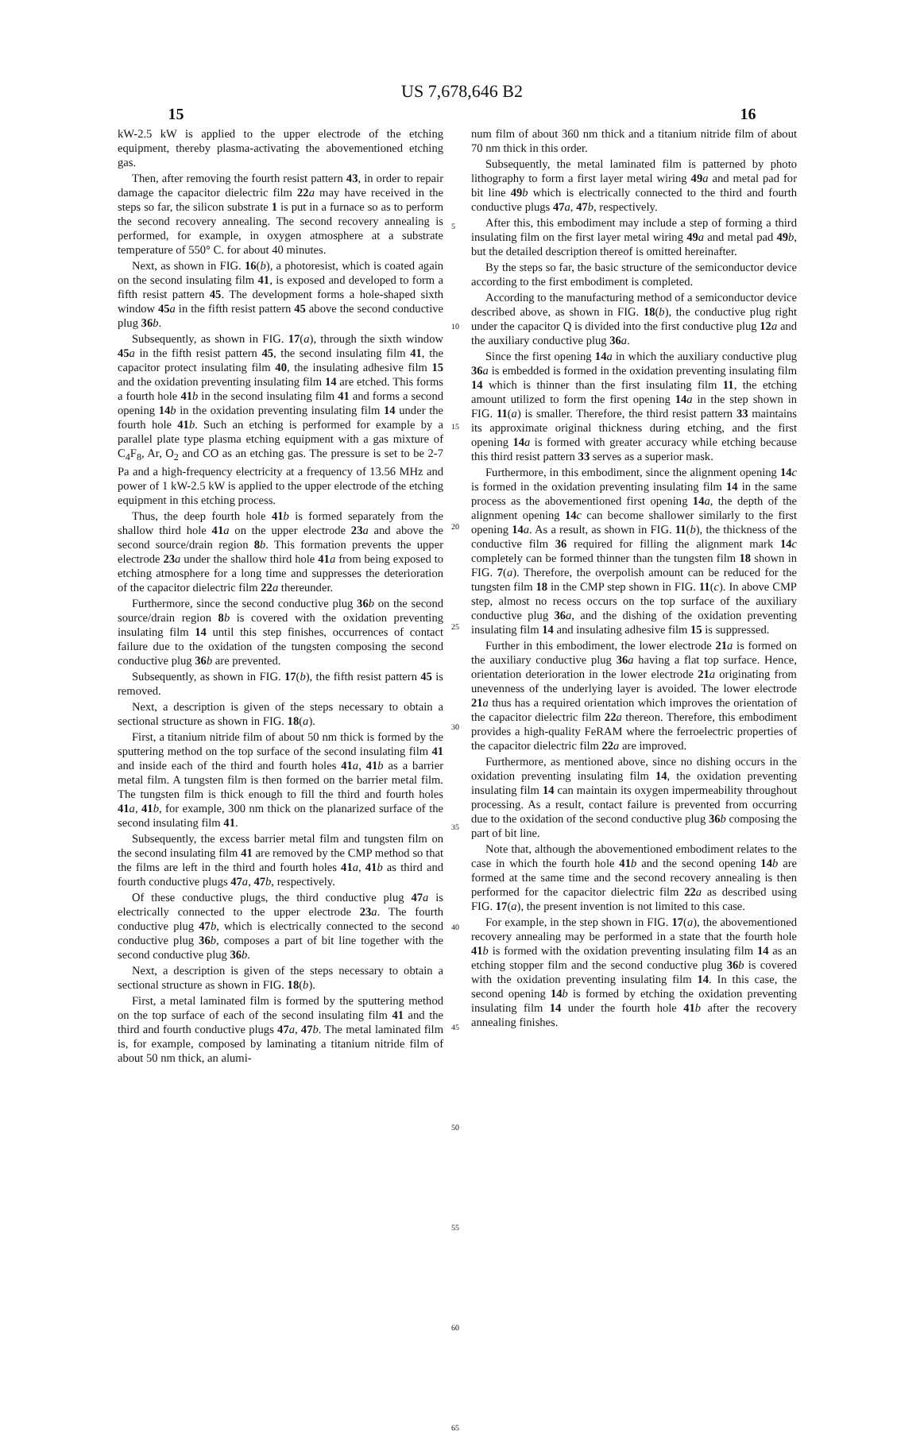US 7,678,646 B2
15 16
kW-2.5 kW is applied to the upper electrode of the etching equipment, thereby plasma-activating the abovementioned etching gas.
Then, after removing the fourth resist pattern 43, in order to repair damage the capacitor dielectric film 22 a may have received in the steps so far, the silicon substrate 1 is put in a furnace so as to perform the second recovery annealing. The second recovery annealing is performed, for example, in oxygen atmosphere at a substrate temperature of 550° C. for about 40 minutes.
Next, as shown in FIG. 16(b), a photoresist, which is coated again on the second insulating film 41, is exposed and developed to form a fifth resist pattern 45. The development forms a hole-shaped sixth window 45 a in the fifth resist pattern 45 above the second conductive plug 36 b.
Subsequently, as shown in FIG. 17(a), through the sixth window 45 a in the fifth resist pattern 45, the second insulating film 41, the capacitor protect insulating film 40, the insulating adhesive film 15 and the oxidation preventing insulating film 14 are etched. This forms a fourth hole 41 b in the second insulating film 41 and forms a second opening 14 b in the oxidation preventing insulating film 14 under the fourth hole 41 b. Such an etching is performed for example by a parallel plate type plasma etching equipment with a gas mixture of C<sub>4</sub>F<sub>8</sub>, Ar, O<sub>2</sub> and CO as an etching gas. The pressure is set to be 2-7 Pa and a high-frequency electricity at a frequency of 13.56 MHz and power of 1 kW-2.5 kW is applied to the upper electrode of the etching equipment in this etching process.
Thus, the deep fourth hole 41 b is formed separately from the shallow third hole 41 a on the upper electrode 23 a and above the second source/drain region 8 b. This formation prevents the upper electrode 23 a under the shallow third hole 41 a from being exposed to etching atmosphere for a long time and suppresses the deterioration of the capacitor dielectric film 22 a thereunder.
Furthermore, since the second conductive plug 36 b on the second source/drain region 8 b is covered with the oxidation preventing insulating film 14 until this step finishes, occurrences of contact failure due to the oxidation of the tungsten composing the second conductive plug 36 b are prevented.
Subsequently, as shown in FIG. 17(b), the fifth resist pattern 45 is removed.
Next, a description is given of the steps necessary to obtain a sectional structure as shown in FIG. 18(a).
First, a titanium nitride film of about 50 nm thick is formed by the sputtering method on the top surface of the second insulating film 41 and inside each of the third and fourth holes 41 a, 41 b as a barrier metal film. A tungsten film is then formed on the barrier metal film. The tungsten film is thick enough to fill the third and fourth holes 41 a, 41 b, for example, 300 nm thick on the planarized surface of the second insulating film 41.
Subsequently, the excess barrier metal film and tungsten film on the second insulating film 41 are removed by the CMP method so that the films are left in the third and fourth holes 41 a, 41 b as third and fourth conductive plugs 47 a, 47 b, respectively.
Of these conductive plugs, the third conductive plug 47 a is electrically connected to the upper electrode 23 a. The fourth conductive plug 47 b, which is electrically connected to the second conductive plug 36 b, composes a part of bit line together with the second conductive plug 36 b.
Next, a description is given of the steps necessary to obtain a sectional structure as shown in FIG. 18(b).
First, a metal laminated film is formed by the sputtering method on the top surface of each of the second insulating film 41 and the third and fourth conductive plugs 47 a, 47 b. The metal laminated film is, for example, composed by laminating a titanium nitride film of about 50 nm thick, an alumi-
5
10
15
20
25
30
35
40
45
50
55
60
65
num film of about 360 nm thick and a titanium nitride film of about 70 nm thick in this order.
Subsequently, the metal laminated film is patterned by photo lithography to form a first layer metal wiring 49 a and metal pad for bit line 49 b which is electrically connected to the third and fourth conductive plugs 47 a, 47 b, respectively.
After this, this embodiment may include a step of forming a third insulating film on the first layer metal wiring 49 a and metal pad 49 b, but the detailed description thereof is omitted hereinafter.
By the steps so far, the basic structure of the semiconductor device according to the first embodiment is completed.
According to the manufacturing method of a semiconductor device described above, as shown in FIG. 18(b), the conductive plug right under the capacitor Q is divided into the first conductive plug 12 a and the auxiliary conductive plug 36 a.
Since the first opening 14 a in which the auxiliary conductive plug 36 a is embedded is formed in the oxidation preventing insulating film 14 which is thinner than the first insulating film 11, the etching amount utilized to form the first opening 14 a in the step shown in FIG. 11(a) is smaller. Therefore, the third resist pattern 33 maintains its approximate original thickness during etching, and the first opening 14 a is formed with greater accuracy while etching because this third resist pattern 33 serves as a superior mask.
Furthermore, in this embodiment, since the alignment opening 14 c is formed in the oxidation preventing insulating film 14 in the same process as the abovementioned first opening 14 a, the depth of the alignment opening 14 c can become shallower similarly to the first opening 14 a. As a result, as shown in FIG. 11(b), the thickness of the conductive film 36 required for filling the alignment mark 14 c completely can be formed thinner than the tungsten film 18 shown in FIG. 7(a). Therefore, the overpolish amount can be reduced for the tungsten film 18 in the CMP step shown in FIG. 11(c). In above CMP step, almost no recess occurs on the top surface of the auxiliary conductive plug 36 a, and the dishing of the oxidation preventing insulating film 14 and insulating adhesive film 15 is suppressed.
Further in this embodiment, the lower electrode 21 a is formed on the auxiliary conductive plug 36 a having a flat top surface. Hence, orientation deterioration in the lower electrode 21 a originating from unevenness of the underlying layer is avoided. The lower electrode 21 a thus has a required orientation which improves the orientation of the capacitor dielectric film 22 a thereon. Therefore, this embodiment provides a high-quality FeRAM where the ferroelectric properties of the capacitor dielectric film 22 a are improved.
Furthermore, as mentioned above, since no dishing occurs in the oxidation preventing insulating film 14, the oxidation preventing insulating film 14 can maintain its oxygen impermeability throughout processing. As a result, contact failure is prevented from occurring due to the oxidation of the second conductive plug 36 b composing the part of bit line.
Note that, although the abovementioned embodiment relates to the case in which the fourth hole 41 b and the second opening 14 b are formed at the same time and the second recovery annealing is then performed for the capacitor dielectric film 22 a as described using FIG. 17(a), the present invention is not limited to this case.
For example, in the step shown in FIG. 17(a), the abovementioned recovery annealing may be performed in a state that the fourth hole 41 b is formed with the oxidation preventing insulating film 14 as an etching stopper film and the second conductive plug 36 b is covered with the oxidation preventing insulating film 14. In this case, the second opening 14 b is formed by etching the oxidation preventing insulating film 14 under the fourth hole 41 b after the recovery annealing finishes.